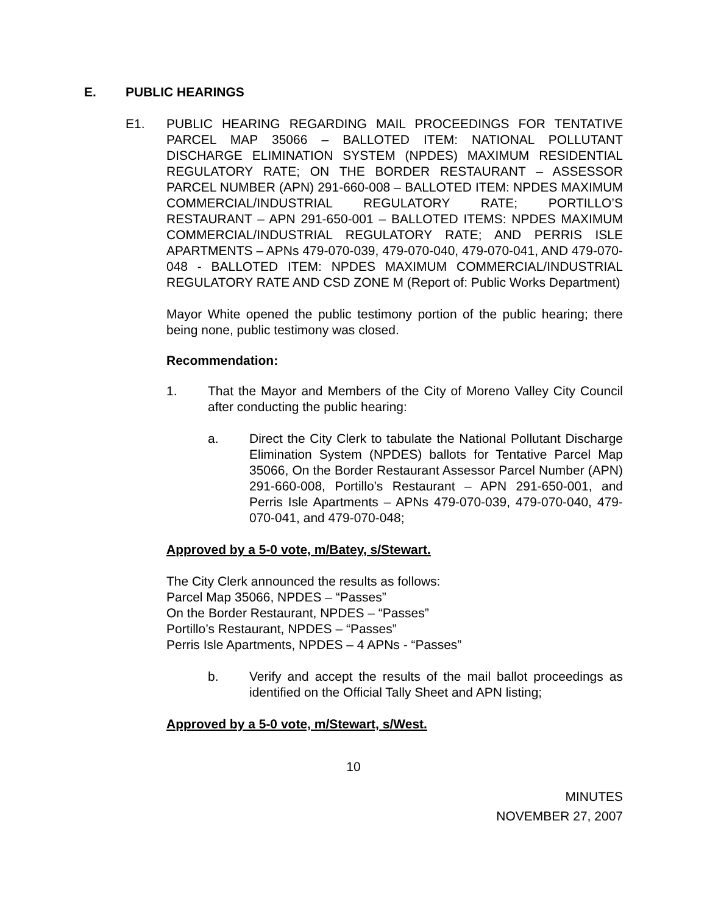E. PUBLIC HEARINGS
E1. PUBLIC HEARING REGARDING MAIL PROCEEDINGS FOR TENTATIVE PARCEL MAP 35066 – BALLOTED ITEM: NATIONAL POLLUTANT DISCHARGE ELIMINATION SYSTEM (NPDES) MAXIMUM RESIDENTIAL REGULATORY RATE; ON THE BORDER RESTAURANT – ASSESSOR PARCEL NUMBER (APN) 291-660-008 – BALLOTED ITEM: NPDES MAXIMUM COMMERCIAL/INDUSTRIAL REGULATORY RATE; PORTILLO’S RESTAURANT – APN 291-650-001 – BALLOTED ITEMS: NPDES MAXIMUM COMMERCIAL/INDUSTRIAL REGULATORY RATE; AND PERRIS ISLE APARTMENTS – APNs 479-070-039, 479-070-040, 479-070-041, AND 479-070-048 - BALLOTED ITEM: NPDES MAXIMUM COMMERCIAL/INDUSTRIAL REGULATORY RATE AND CSD ZONE M (Report of: Public Works Department)
Mayor White opened the public testimony portion of the public hearing; there being none, public testimony was closed.
Recommendation:
1. That the Mayor and Members of the City of Moreno Valley City Council after conducting the public hearing:
a. Direct the City Clerk to tabulate the National Pollutant Discharge Elimination System (NPDES) ballots for Tentative Parcel Map 35066, On the Border Restaurant Assessor Parcel Number (APN) 291-660-008, Portillo’s Restaurant – APN 291-650-001, and Perris Isle Apartments – APNs 479-070-039, 479-070-040, 479-070-041, and 479-070-048;
Approved by a 5-0 vote, m/Batey, s/Stewart.
The City Clerk announced the results as follows:
Parcel Map 35066, NPDES – “Passes”
On the Border Restaurant, NPDES – “Passes”
Portillo’s Restaurant, NPDES – “Passes”
Perris Isle Apartments, NPDES – 4 APNs - “Passes”
b. Verify and accept the results of the mail ballot proceedings as identified on the Official Tally Sheet and APN listing;
Approved by a 5-0 vote, m/Stewart, s/West.
10
MINUTES
NOVEMBER 27, 2007